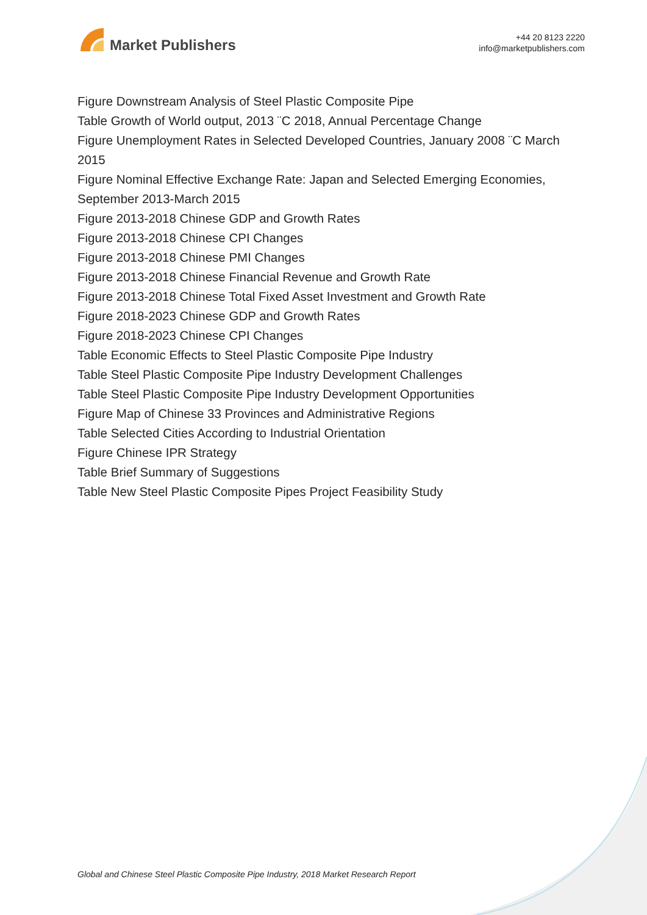Market Publishers
+44 20 8123 2220
info@marketpublishers.com
Figure Downstream Analysis of Steel Plastic Composite Pipe
Table Growth of World output, 2013 ¨C 2018, Annual Percentage Change
Figure Unemployment Rates in Selected Developed Countries, January 2008 ¨C March 2015
Figure Nominal Effective Exchange Rate: Japan and Selected Emerging Economies, September 2013-March 2015
Figure 2013-2018 Chinese GDP and Growth Rates
Figure 2013-2018 Chinese CPI Changes
Figure 2013-2018 Chinese PMI Changes
Figure 2013-2018 Chinese Financial Revenue and Growth Rate
Figure 2013-2018 Chinese Total Fixed Asset Investment and Growth Rate
Figure 2018-2023 Chinese GDP and Growth Rates
Figure 2018-2023 Chinese CPI Changes
Table Economic Effects to Steel Plastic Composite Pipe Industry
Table Steel Plastic Composite Pipe Industry Development Challenges
Table Steel Plastic Composite Pipe Industry Development Opportunities
Figure Map of Chinese 33 Provinces and Administrative Regions
Table Selected Cities According to Industrial Orientation
Figure Chinese IPR Strategy
Table Brief Summary of Suggestions
Table New Steel Plastic Composite Pipes Project Feasibility Study
Global and Chinese Steel Plastic Composite Pipe Industry, 2018 Market Research Report